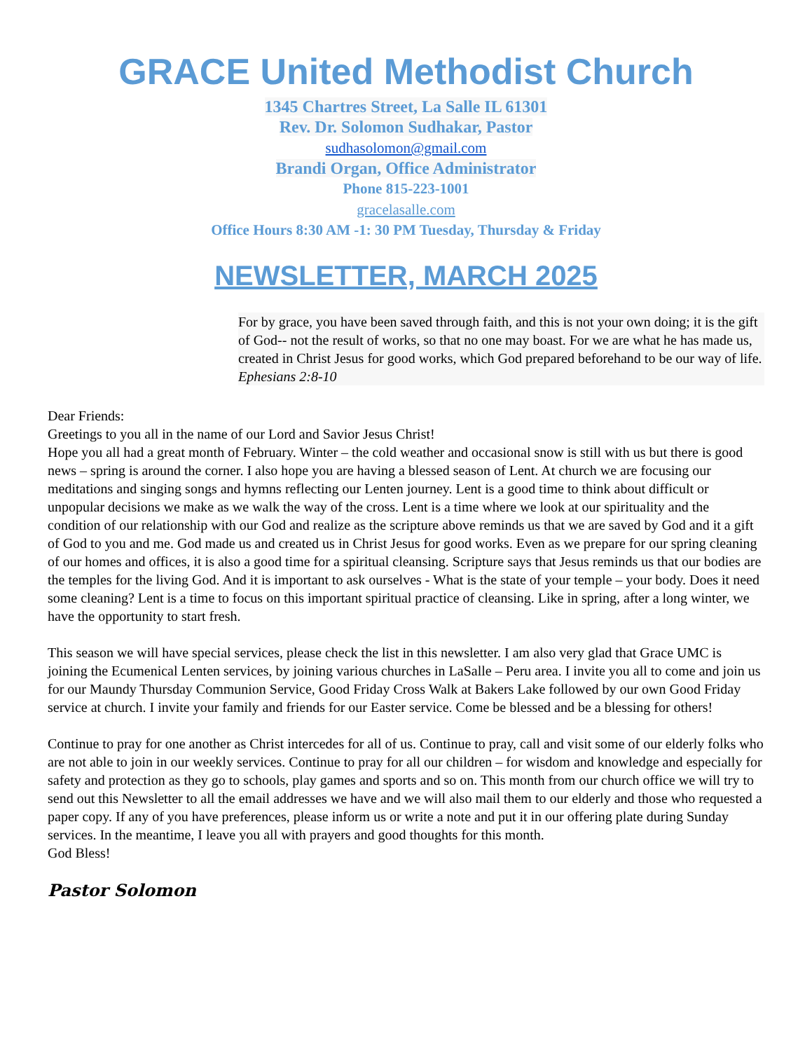GRACE United Methodist Church
1345 Chartres Street, La Salle IL 61301
Rev. Dr. Solomon Sudhakar, Pastor
sudhasolomon@gmail.com
Brandi Organ, Office Administrator
Phone 815-223-1001
gracelasalle.com
Office Hours 8:30 AM -1: 30 PM Tuesday, Thursday & Friday
NEWSLETTER, MARCH 2025
For by grace, you have been saved through faith, and this is not your own doing; it is the gift of God-- not the result of works, so that no one may boast. For we are what he has made us, created in Christ Jesus for good works, which God prepared beforehand to be our way of life. Ephesians 2:8-10
Dear Friends:
Greetings to you all in the name of our Lord and Savior Jesus Christ!
Hope you all had a great month of February. Winter – the cold weather and occasional snow is still with us but there is good news – spring is around the corner. I also hope you are having a blessed season of Lent. At church we are focusing our meditations and singing songs and hymns reflecting our Lenten journey. Lent is a good time to think about difficult or unpopular decisions we make as we walk the way of the cross. Lent is a time where we look at our spirituality and the condition of our relationship with our God and realize as the scripture above reminds us that we are saved by God and it a gift of God to you and me. God made us and created us in Christ Jesus for good works. Even as we prepare for our spring cleaning of our homes and offices, it is also a good time for a spiritual cleansing. Scripture says that Jesus reminds us that our bodies are the temples for the living God. And it is important to ask ourselves - What is the state of your temple – your body. Does it need some cleaning? Lent is a time to focus on this important spiritual practice of cleansing. Like in spring, after a long winter, we have the opportunity to start fresh.
This season we will have special services, please check the list in this newsletter. I am also very glad that Grace UMC is joining the Ecumenical Lenten services, by joining various churches in LaSalle – Peru area. I invite you all to come and join us for our Maundy Thursday Communion Service, Good Friday Cross Walk at Bakers Lake followed by our own Good Friday service at church. I invite your family and friends for our Easter service. Come be blessed and be a blessing for others!
Continue to pray for one another as Christ intercedes for all of us. Continue to pray, call and visit some of our elderly folks who are not able to join in our weekly services. Continue to pray for all our children – for wisdom and knowledge and especially for safety and protection as they go to schools, play games and sports and so on. This month from our church office we will try to send out this Newsletter to all the email addresses we have and we will also mail them to our elderly and those who requested a paper copy. If any of you have preferences, please inform us or write a note and put it in our offering plate during Sunday services. In the meantime, I leave you all with prayers and good thoughts for this month.
God Bless!
Pastor Solomon